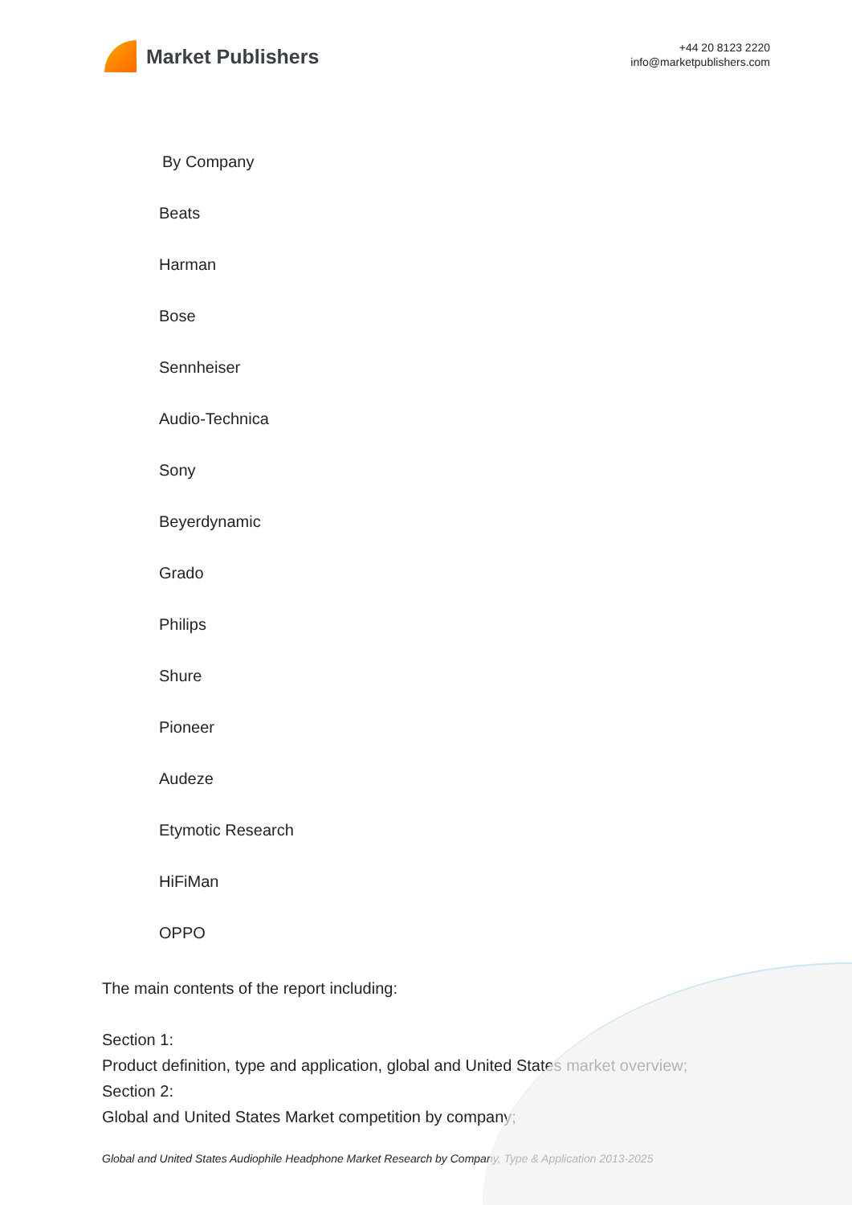Market Publishers
+44 20 8123 2220
info@marketpublishers.com
By Company
Beats
Harman
Bose
Sennheiser
Audio-Technica
Sony
Beyerdynamic
Grado
Philips
Shure
Pioneer
Audeze
Etymotic Research
HiFiMan
OPPO
The main contents of the report including:
Section 1:
Product definition, type and application, global and United States market overview;
Section 2:
Global and United States Market competition by company;
Global and United States Audiophile Headphone Market Research by Company, Type & Application 2013-2025